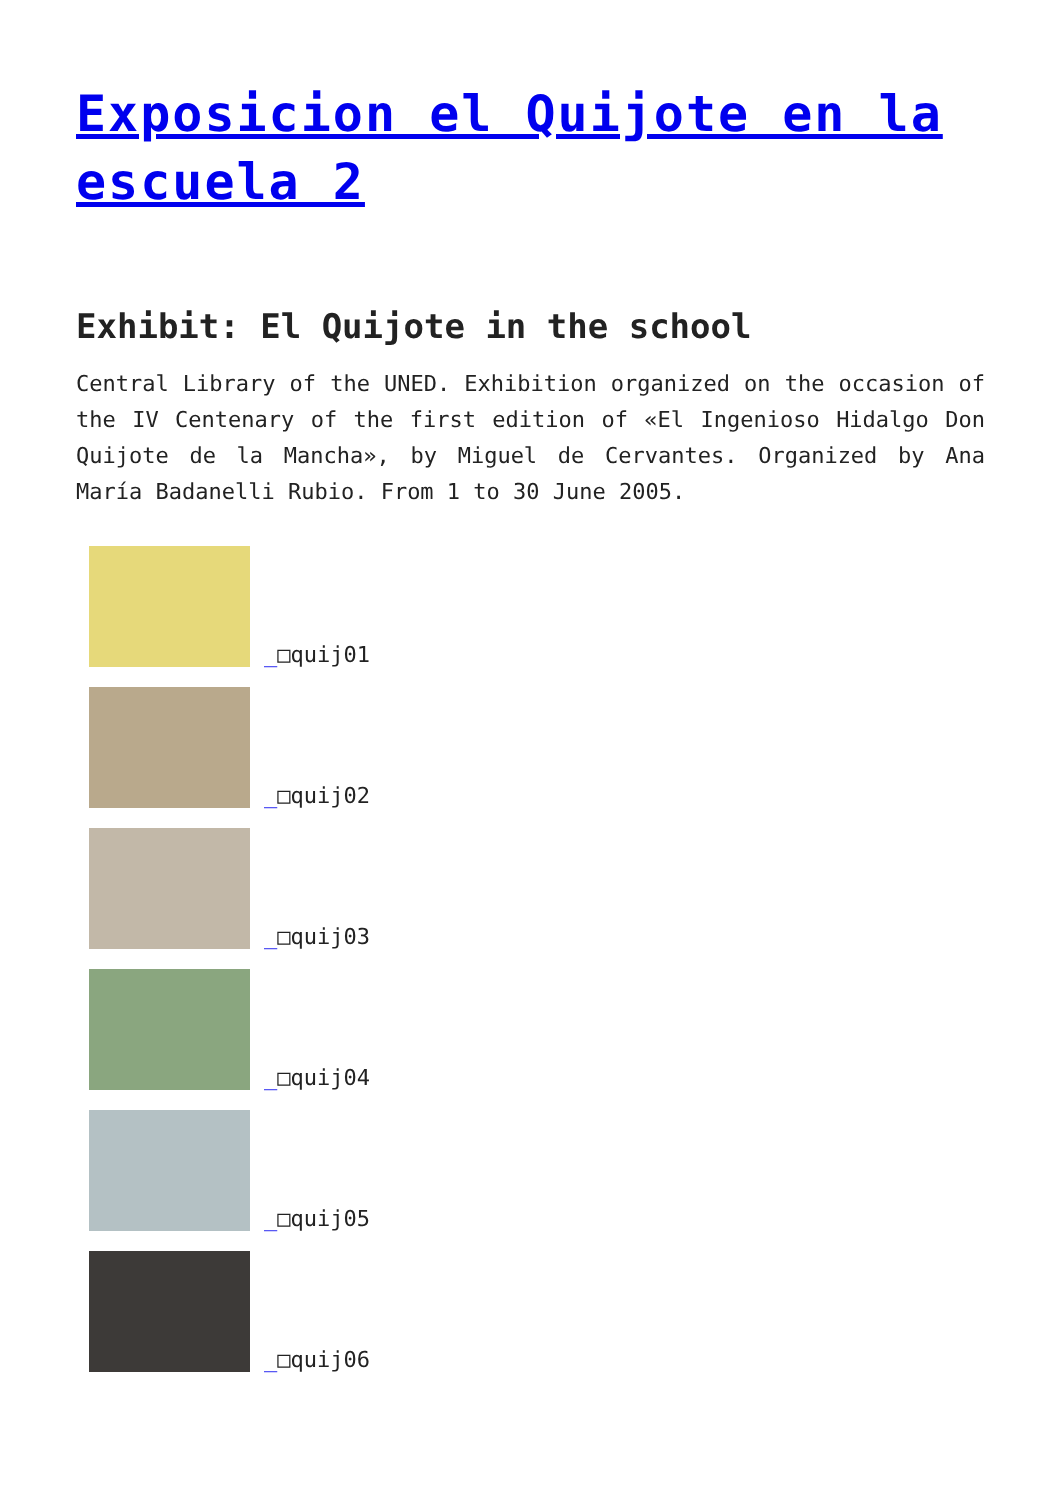Exposicion el Quijote en la escuela 2
Exhibit: El Quijote in the school
Central Library of the UNED. Exhibition organized on the occasion of the IV Centenary of the first edition of «El Ingenioso Hidalgo Don Quijote de la Mancha», by Miguel de Cervantes. Organized by Ana María Badanelli Rubio. From 1 to 30 June 2005.
_□quij01
_□quij02
_□quij03
_□quij04
_□quij05
_□quij06